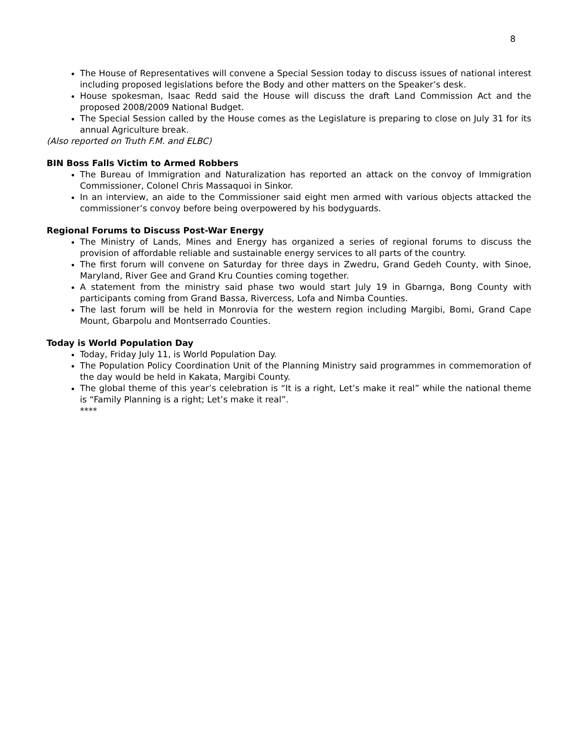8
The House of Representatives will convene a Special Session today to discuss issues of national interest including proposed legislations before the Body and other matters on the Speaker’s desk.
House spokesman, Isaac Redd said the House will discuss the draft Land Commission Act and the proposed 2008/2009 National Budget.
The Special Session called by the House comes as the Legislature is preparing to close on July 31 for its annual Agriculture break.
(Also reported on Truth F.M. and ELBC)
BIN Boss Falls Victim to Armed Robbers
The Bureau of Immigration and Naturalization has reported an attack on the convoy of Immigration Commissioner, Colonel Chris Massaquoi in Sinkor.
In an interview, an aide to the Commissioner said eight men armed with various objects attacked the commissioner’s convoy before being overpowered by his bodyguards.
Regional Forums to Discuss Post-War Energy
The Ministry of Lands, Mines and Energy has organized a series of regional forums to discuss the provision of affordable reliable and sustainable energy services to all parts of the country.
The first forum will convene on Saturday for three days in Zwedru, Grand Gedeh County, with Sinoe, Maryland, River Gee and Grand Kru Counties coming together.
A statement from the ministry said phase two would start July 19 in Gbarnga, Bong County with participants coming from Grand Bassa, Rivercess, Lofa and Nimba Counties.
The last forum will be held in Monrovia for the western region including Margibi, Bomi, Grand Cape Mount, Gbarpolu and Montserrado Counties.
Today is World Population Day
Today, Friday July 11, is World Population Day.
The Population Policy Coordination Unit of the Planning Ministry said programmes in commemoration of the day would be held in Kakata, Margibi County.
The global theme of this year’s celebration is “It is a right, Let’s make it real” while the national theme is “Family Planning is a right; Let’s make it real”.
****